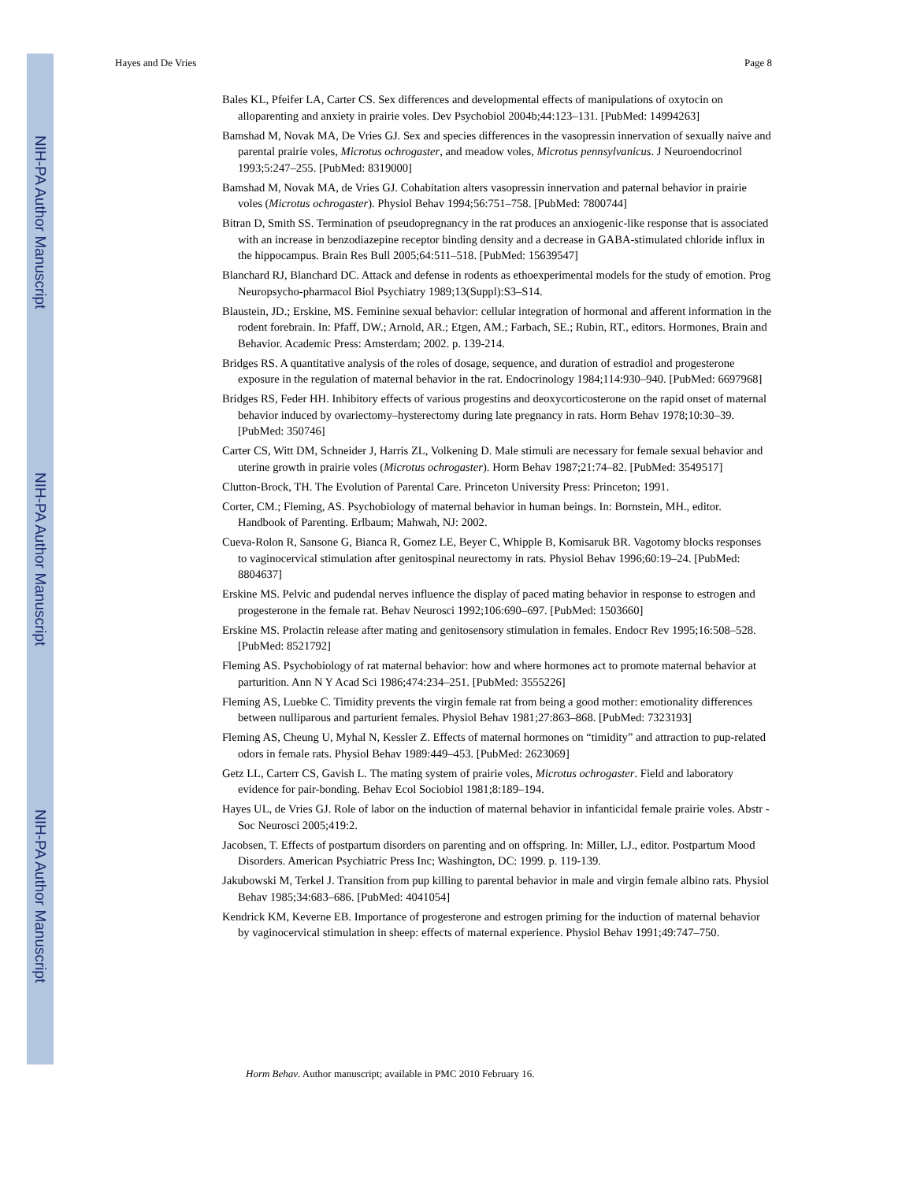NIH-PA Author Manuscript
NIH-PA Author Manuscript
NIH-PA Author Manuscript
Hayes and De Vries Page 8
Bales KL, Pfeifer LA, Carter CS. Sex differences and developmental effects of manipulations of oxytocin on alloparenting and anxiety in prairie voles. Dev Psychobiol 2004b;44:123–131. [PubMed: 14994263]
Bamshad M, Novak MA, De Vries GJ. Sex and species differences in the vasopressin innervation of sexually naive and parental prairie voles, Microtus ochrogaster, and meadow voles, Microtus pennsylvanicus. J Neuroendocrinol 1993;5:247–255. [PubMed: 8319000]
Bamshad M, Novak MA, de Vries GJ. Cohabitation alters vasopressin innervation and paternal behavior in prairie voles (Microtus ochrogaster). Physiol Behav 1994;56:751–758. [PubMed: 7800744]
Bitran D, Smith SS. Termination of pseudopregnancy in the rat produces an anxiogenic-like response that is associated with an increase in benzodiazepine receptor binding density and a decrease in GABA-stimulated chloride influx in the hippocampus. Brain Res Bull 2005;64:511–518. [PubMed: 15639547]
Blanchard RJ, Blanchard DC. Attack and defense in rodents as ethoexperimental models for the study of emotion. Prog Neuropsycho-pharmacol Biol Psychiatry 1989;13(Suppl):S3–S14.
Blaustein, JD.; Erskine, MS. Feminine sexual behavior: cellular integration of hormonal and afferent information in the rodent forebrain. In: Pfaff, DW.; Arnold, AR.; Etgen, AM.; Farbach, SE.; Rubin, RT., editors. Hormones, Brain and Behavior. Academic Press: Amsterdam; 2002. p. 139-214.
Bridges RS. A quantitative analysis of the roles of dosage, sequence, and duration of estradiol and progesterone exposure in the regulation of maternal behavior in the rat. Endocrinology 1984;114:930–940. [PubMed: 6697968]
Bridges RS, Feder HH. Inhibitory effects of various progestins and deoxycorticosterone on the rapid onset of maternal behavior induced by ovariectomy–hysterectomy during late pregnancy in rats. Horm Behav 1978;10:30–39. [PubMed: 350746]
Carter CS, Witt DM, Schneider J, Harris ZL, Volkening D. Male stimuli are necessary for female sexual behavior and uterine growth in prairie voles (Microtus ochrogaster). Horm Behav 1987;21:74–82. [PubMed: 3549517]
Clutton-Brock, TH. The Evolution of Parental Care. Princeton University Press: Princeton; 1991.
Corter, CM.; Fleming, AS. Psychobiology of maternal behavior in human beings. In: Bornstein, MH., editor. Handbook of Parenting. Erlbaum; Mahwah, NJ: 2002.
Cueva-Rolon R, Sansone G, Bianca R, Gomez LE, Beyer C, Whipple B, Komisaruk BR. Vagotomy blocks responses to vaginocervical stimulation after genitospinal neurectomy in rats. Physiol Behav 1996;60:19–24. [PubMed: 8804637]
Erskine MS. Pelvic and pudendal nerves influence the display of paced mating behavior in response to estrogen and progesterone in the female rat. Behav Neurosci 1992;106:690–697. [PubMed: 1503660]
Erskine MS. Prolactin release after mating and genitosensory stimulation in females. Endocr Rev 1995;16:508–528. [PubMed: 8521792]
Fleming AS. Psychobiology of rat maternal behavior: how and where hormones act to promote maternal behavior at parturition. Ann N Y Acad Sci 1986;474:234–251. [PubMed: 3555226]
Fleming AS, Luebke C. Timidity prevents the virgin female rat from being a good mother: emotionality differences between nulliparous and parturient females. Physiol Behav 1981;27:863–868. [PubMed: 7323193]
Fleming AS, Cheung U, Myhal N, Kessler Z. Effects of maternal hormones on “timidity” and attraction to pup-related odors in female rats. Physiol Behav 1989:449–453. [PubMed: 2623069]
Getz LL, Carterr CS, Gavish L. The mating system of prairie voles, Microtus ochrogaster. Field and laboratory evidence for pair-bonding. Behav Ecol Sociobiol 1981;8:189–194.
Hayes UL, de Vries GJ. Role of labor on the induction of maternal behavior in infanticidal female prairie voles. Abstr - Soc Neurosci 2005;419:2.
Jacobsen, T. Effects of postpartum disorders on parenting and on offspring. In: Miller, LJ., editor. Postpartum Mood Disorders. American Psychiatric Press Inc; Washington, DC: 1999. p. 119-139.
Jakubowski M, Terkel J. Transition from pup killing to parental behavior in male and virgin female albino rats. Physiol Behav 1985;34:683–686. [PubMed: 4041054]
Kendrick KM, Keverne EB. Importance of progesterone and estrogen priming for the induction of maternal behavior by vaginocervical stimulation in sheep: effects of maternal experience. Physiol Behav 1991;49:747–750.
Horm Behav. Author manuscript; available in PMC 2010 February 16.